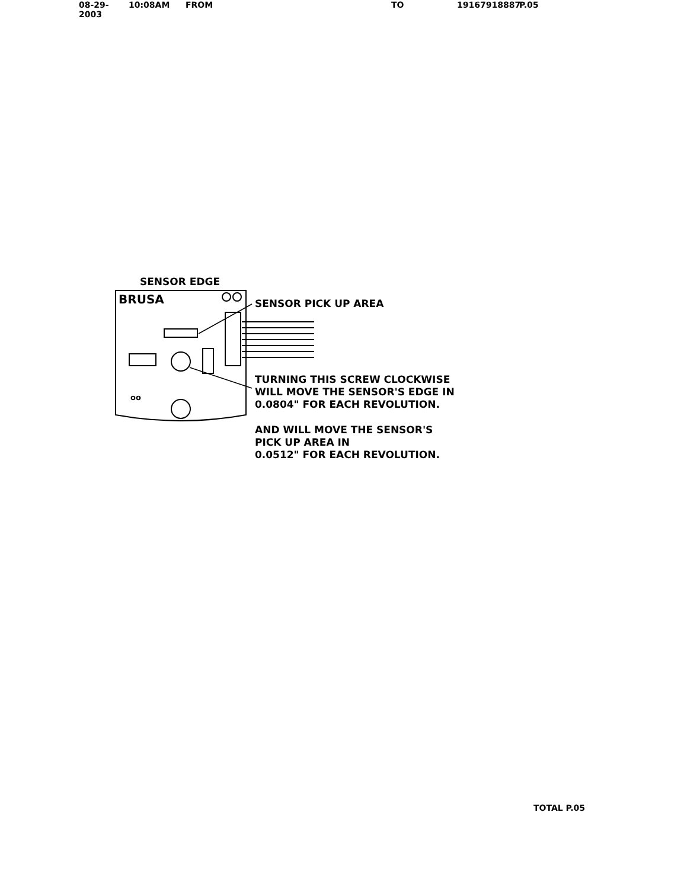08-29-2003 10:08AM FROM TO 19167918887 P.05
SENSOR EDGE
BRUSA SENSOR PICK UP AREA
oo
TURNING THIS SCREW CLOCKWISE
WILL MOVE THE SENSOR'S EDGE IN
0.0804" FOR EACH REVOLUTION.
AND WILL MOVE THE SENSOR'S
PICK UP AREA IN
0.0512" FOR EACH REVOLUTION.
TOTAL P.05